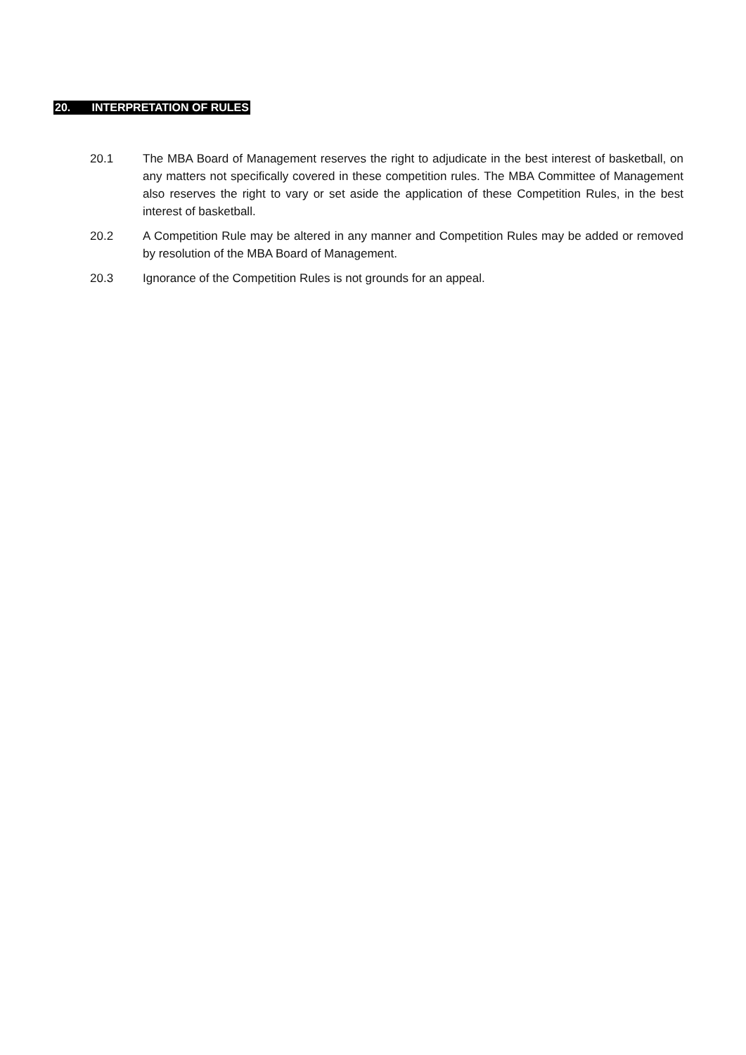20. INTERPRETATION OF RULES
20.1 The MBA Board of Management reserves the right to adjudicate in the best interest of basketball, on any matters not specifically covered in these competition rules. The MBA Committee of Management also reserves the right to vary or set aside the application of these Competition Rules, in the best interest of basketball.
20.2 A Competition Rule may be altered in any manner and Competition Rules may be added or removed by resolution of the MBA Board of Management.
20.3 Ignorance of the Competition Rules is not grounds for an appeal.